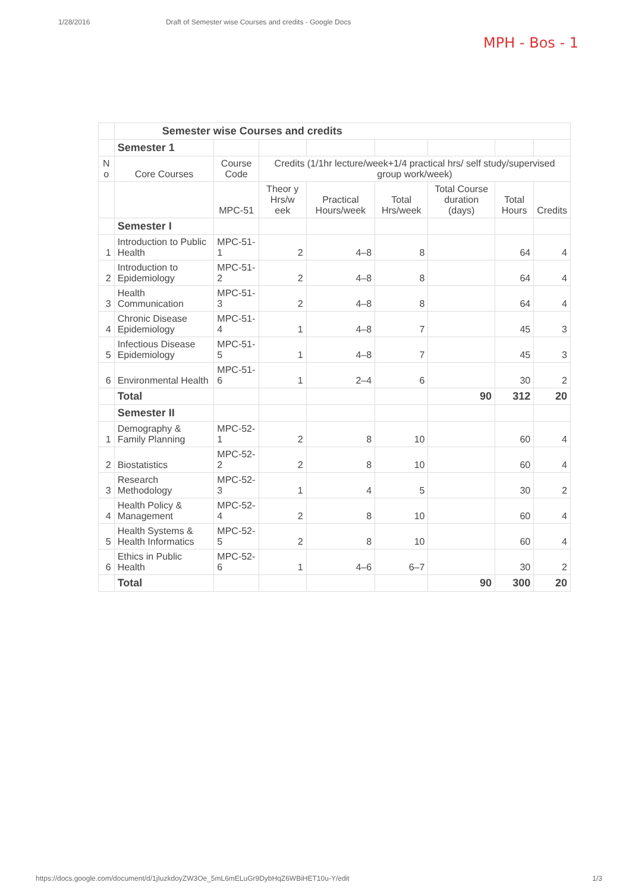1/28/2016 Draft of Semester wise Courses and credits - Google Docs
MPH - Bos - 1
| | Semester wise Courses and credits | | | | | | | |
| | Semester 1 | | | | | | | |
| N o | Core Courses | Course Code | Credits (1/1hr lecture/week+1/4 practical hrs/ self study/supervised group work/week) | | | | | |
| | | MPC-51 | Theor y Hrs/w eek | Practical Hours/week | Total Hrs/week | Total Course duration (days) | Total Hours | Credits |
| | Semester I | | | | | | | |
| 1 | Introduction to Public Health | MPC-51-1 | 2 | 4–8 | 8 | | 64 | 4 |
| 2 | Introduction to Epidemiology | MPC-51-2 | 2 | 4–8 | 8 | | 64 | 4 |
| 3 | Health Communication | MPC-51-3 | 2 | 4–8 | 8 | | 64 | 4 |
| 4 | Chronic Disease Epidemiology | MPC-51-4 | 1 | 4–8 | 7 | | 45 | 3 |
| 5 | Infectious Disease Epidemiology | MPC-51-5 | 1 | 4–8 | 7 | | 45 | 3 |
| 6 | Environmental Health | MPC-51-6 | 1 | 2–4 | 6 | | 30 | 2 |
| | Total | | | | | 90 | 312 | 20 |
| | Semester II | | | | | | | |
| 1 | Demography & Family Planning | MPC-52-1 | 2 | 8 | 10 | | 60 | 4 |
| 2 | Biostatistics | MPC-52-2 | 2 | 8 | 10 | | 60 | 4 |
| 3 | Research Methodology | MPC-52-3 | 1 | 4 | 5 | | 30 | 2 |
| 4 | Health Policy & Management | MPC-52-4 | 2 | 8 | 10 | | 60 | 4 |
| 5 | Health Systems & Health Informatics | MPC-52-5 | 2 | 8 | 10 | | 60 | 4 |
| 6 | Ethics in Public Health | MPC-52-6 | 1 | 4–6 | 6–7 | | 30 | 2 |
| | Total | | | | | 90 | 300 | 20 |
https://docs.google.com/document/d/1jIuzkdoyZW3Oe_5mL6mELuGr9DybHqZ6WBiHET10u-Y/edit 1/3